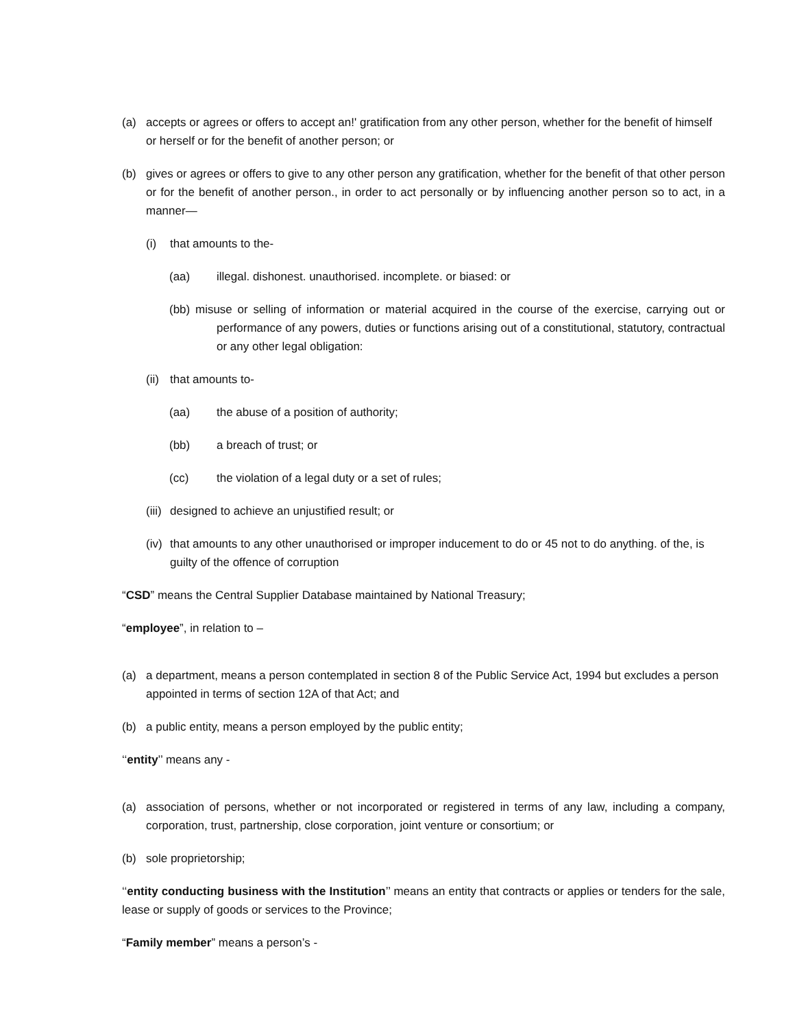(a) accepts or agrees or offers to accept an!' gratification from any other person, whether for the benefit of himself or herself or for the benefit of another person; or
(b) gives or agrees or offers to give to any other person any gratification, whether for the benefit of that other person or for the benefit of another person., in order to act personally or by influencing another person so to act, in a manner—
(i) that amounts to the-
(aa) illegal. dishonest. unauthorised. incomplete. or biased: or
(bb) misuse or selling of information or material acquired in the course of the exercise, carrying out or performance of any powers, duties or functions arising out of a constitutional, statutory, contractual or any other legal obligation:
(ii)
that amounts to-
(aa) the abuse of a position of authority;
(bb) a breach of trust; or
(cc) the violation of a legal duty or a set of rules;
(iii)
designed to achieve an unjustified result; or
(iv)
that amounts to any other unauthorised or improper inducement to do or 45 not to do anything. of the, is guilty of the offence of corruption
“CSD” means the Central Supplier Database maintained by National Treasury;
“employee”, in relation to –
(a) a department, means a person contemplated in section 8 of the Public Service Act, 1994 but excludes a person appointed in terms of section 12A of that Act; and
(b) a public entity, means a person employed by the public entity;
‘‘entity’’ means any -
(a) association of persons, whether or not incorporated or registered in terms of any law, including a company, corporation, trust, partnership, close corporation, joint venture or consortium; or
(b) sole proprietorship;
‘‘entity conducting business with the Institution’’ means an entity that contracts or applies or tenders for the sale, lease or supply of goods or services to the Province;
“Family member” means a person’s -